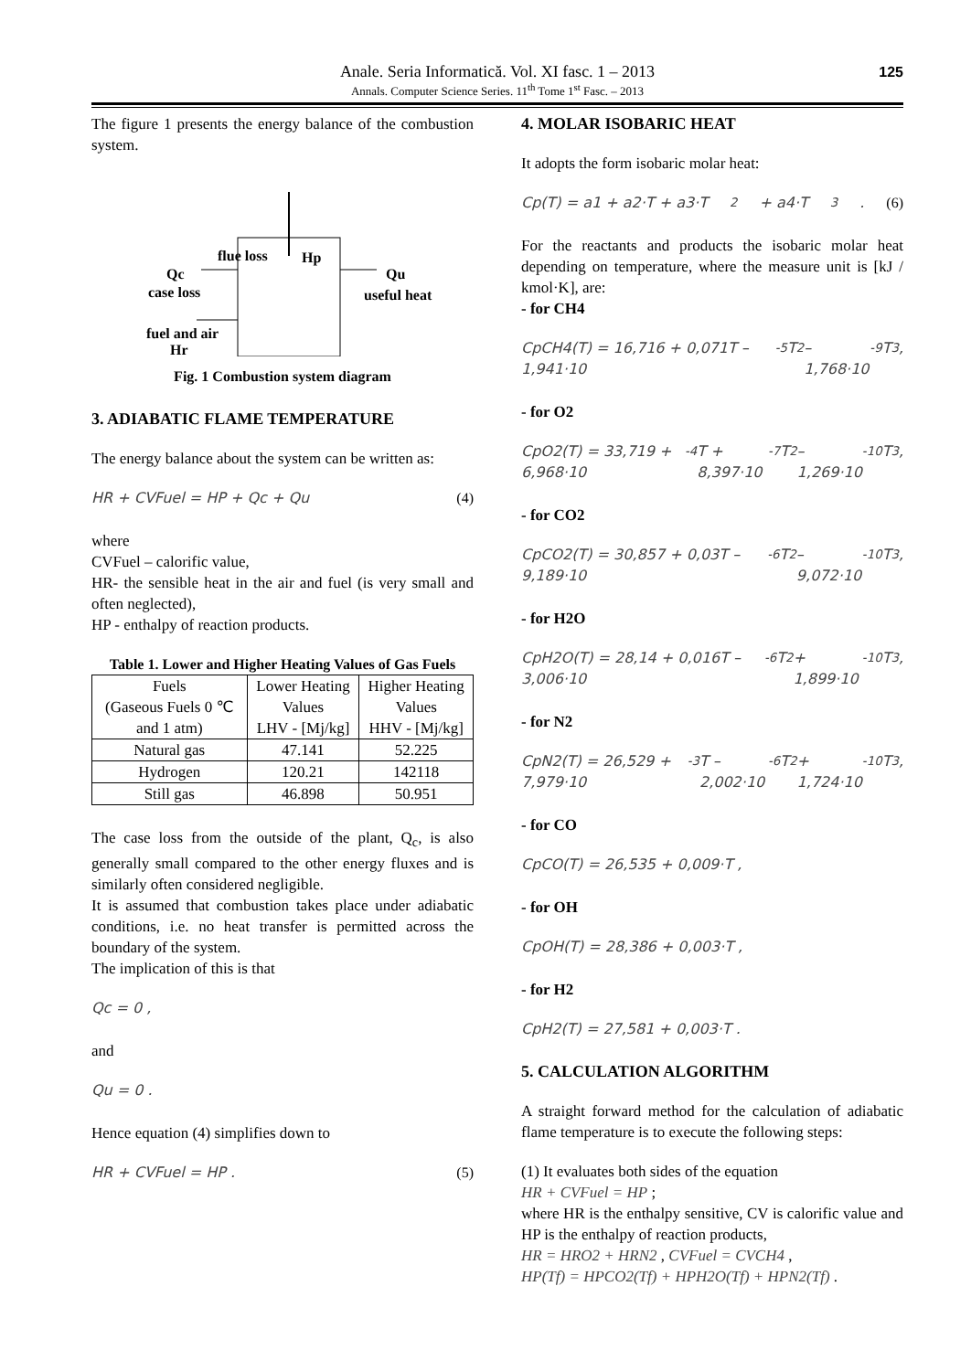Anale. Seria Informatică. Vol. XI fasc. 1 – 2013
Annals. Computer Science Series. 11<sup>th</sup> Tome 1<sup>st</sup> Fasc. – 2013
125
The figure 1 presents the energy balance of the combustion system.
flue loss
Hp
Qc
case loss
Qu
useful heat
fuel and air
Hr
Fig. 1 Combustion system diagram
3. ADIABATIC FLAME TEMPERATURE
The energy balance about the system can be written as:
HR + CVFuel = HP + Qc + Qu (4)
where
CVFuel – calorific value,
HR- the sensible heat in the air and fuel (is very small and often neglected),
HP - enthalpy of reaction products.
Table 1. Lower and Higher Heating Values of Gas Fuels
| Fuels (Gaseous Fuels 0 ℃ and 1 atm) | Lower Heating Values LHV - [Mj/kg] | Higher Heating Values HHV - [Mj/kg] |
| --- | --- | --- |
| Natural gas | 47.141 | 52.225 |
| Hydrogen | 120.21 | 142118 |
| Still gas | 46.898 | 50.951 |
The case loss from the outside of the plant, Q<sub>c</sub>, is also generally small compared to the other energy fluxes and is similarly often considered negligible.
It is assumed that combustion takes place under adiabatic conditions, i.e. no heat transfer is permitted across the boundary of the system.
The implication of this is that
Qc = 0 ,
and
Qu = 0 .
Hence equation (4) simplifies down to
HR + CVFuel = HP . (5)
4. MOLAR ISOBARIC HEAT
It adopts the form isobaric molar heat:
Cp(T) = a1 + a2·T + a3·T<sup>2</sup> + a4·T<sup>3</sup> . (6)
For the reactants and products the isobaric molar heat depending on temperature, where the measure unit is [kJ / kmol·K], are:
- for CH4
CpCH4(T) = 16,716 + 0,071T – 1,941·10<sup>-5</sup>T<sup>2</sup> – 1,768·10<sup>-9</sup>T<sup>3</sup> ,
- for O2
CpO2(T) = 33,719 + 6,968·10<sup>-4</sup>T + 8,397·10<sup>-7</sup>T<sup>2</sup> – 1,269·10<sup>-10</sup>T<sup>3</sup> ,
- for CO2
CpCO2(T) = 30,857 + 0,03T – 9,189·10<sup>-6</sup>T<sup>2</sup> – 9,072·10<sup>-10</sup>T<sup>3</sup> ,
- for H2O
CpH2O(T) = 28,14 + 0,016T – 3,006·10<sup>-6</sup>T<sup>2</sup> + 1,899·10<sup>-10</sup>T<sup>3</sup> ,
- for N2
CpN2(T) = 26,529 + 7,979·10<sup>-3</sup>T – 2,002·10<sup>-6</sup>T<sup>2</sup> + 1,724·10<sup>-10</sup>T<sup>3</sup> ,
- for CO
CpCO(T) = 26,535 + 0,009·T ,
- for OH
CpOH(T) = 28,386 + 0,003·T ,
- for H2
CpH2(T) = 27,581 + 0,003·T .
5. CALCULATION ALGORITHM
A straight forward method for the calculation of adiabatic flame temperature is to execute the following steps:
(1) It evaluates both sides of the equation
HR + CVFuel = HP ;
where HR is the enthalpy sensitive, CV is calorific value and HP is the enthalpy of reaction products,
HR = HRO2 + HRN2 , CVFuel = CVCH4 ,
HP(Tf) = HPCO2(Tf) + HPH2O(Tf) + HPN2(Tf) .